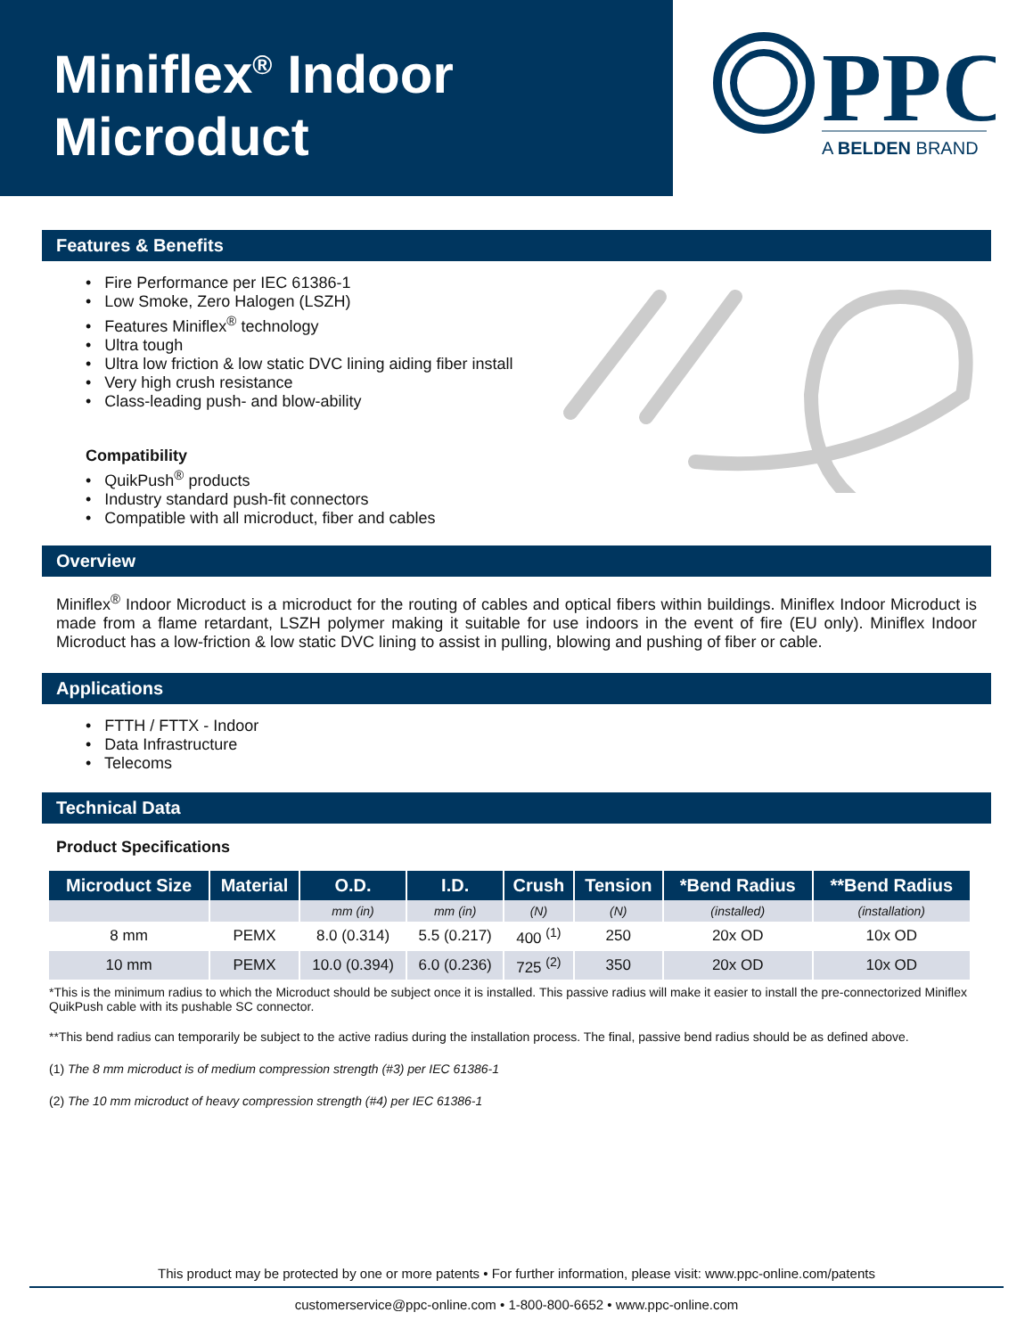Miniflex<sup>®</sup> Indoor
Microduct
PPC
A BELDEN BRAND
Features & Benefits
• Fire Performance per IEC 61386-1
• Low Smoke, Zero Halogen (LSZH)
• Features Miniflex<sup>®</sup> technology
• Ultra tough
• Ultra low friction & low static DVC lining aiding fiber install
• Very high crush resistance
• Class-leading push- and blow-ability
Compatibility
• QuikPush<sup>®</sup> products
• Industry standard push-fit connectors
• Compatible with all microduct, fiber and cables
Overview
Miniflex<sup>®</sup> Indoor Microduct is a microduct for the routing of cables and optical fibers within buildings. Miniflex Indoor Microduct is made from a flame retardant, LSZH polymer making it suitable for use indoors in the event of fire (EU only). Miniflex Indoor Microduct has a low-friction & low static DVC lining to assist in pulling, blowing and pushing of fiber or cable.
Applications
• FTTH / FTTX - Indoor
• Data Infrastructure
• Telecoms
Technical Data
Product Specifications
| Microduct Size | Material | O.D. | I.D. | Crush | Tension | *Bend Radius | **Bend Radius |
| --- | --- | --- | --- | --- | --- | --- | --- |
| | | mm (in) | mm (in) | (N) | (N) | (installed) | (installation) |
| 8 mm | PEMX | 8.0 (0.314) | 5.5 (0.217) | 400 <sup>(1)</sup> | 250 | 20x OD | 10x OD |
| 10 mm | PEMX | 10.0 (0.394) | 6.0 (0.236) | 725 <sup>(2)</sup> | 350 | 20x OD | 10x OD |
*This is the minimum radius to which the Microduct should be subject once it is installed. This passive radius will make it easier to install the pre-connectorized Miniflex QuikPush cable with its pushable SC connector.
**This bend radius can temporarily be subject to the active radius during the installation process. The final, passive bend radius should be as defined above.
(1) The 8 mm microduct is of medium compression strength (#3) per IEC 61386-1
(2) The 10 mm microduct of heavy compression strength (#4) per IEC 61386-1
This product may be protected by one or more patents • For further information, please visit: www.ppc-online.com/patents
customerservice@ppc-online.com • 1-800-800-6652 • www.ppc-online.com